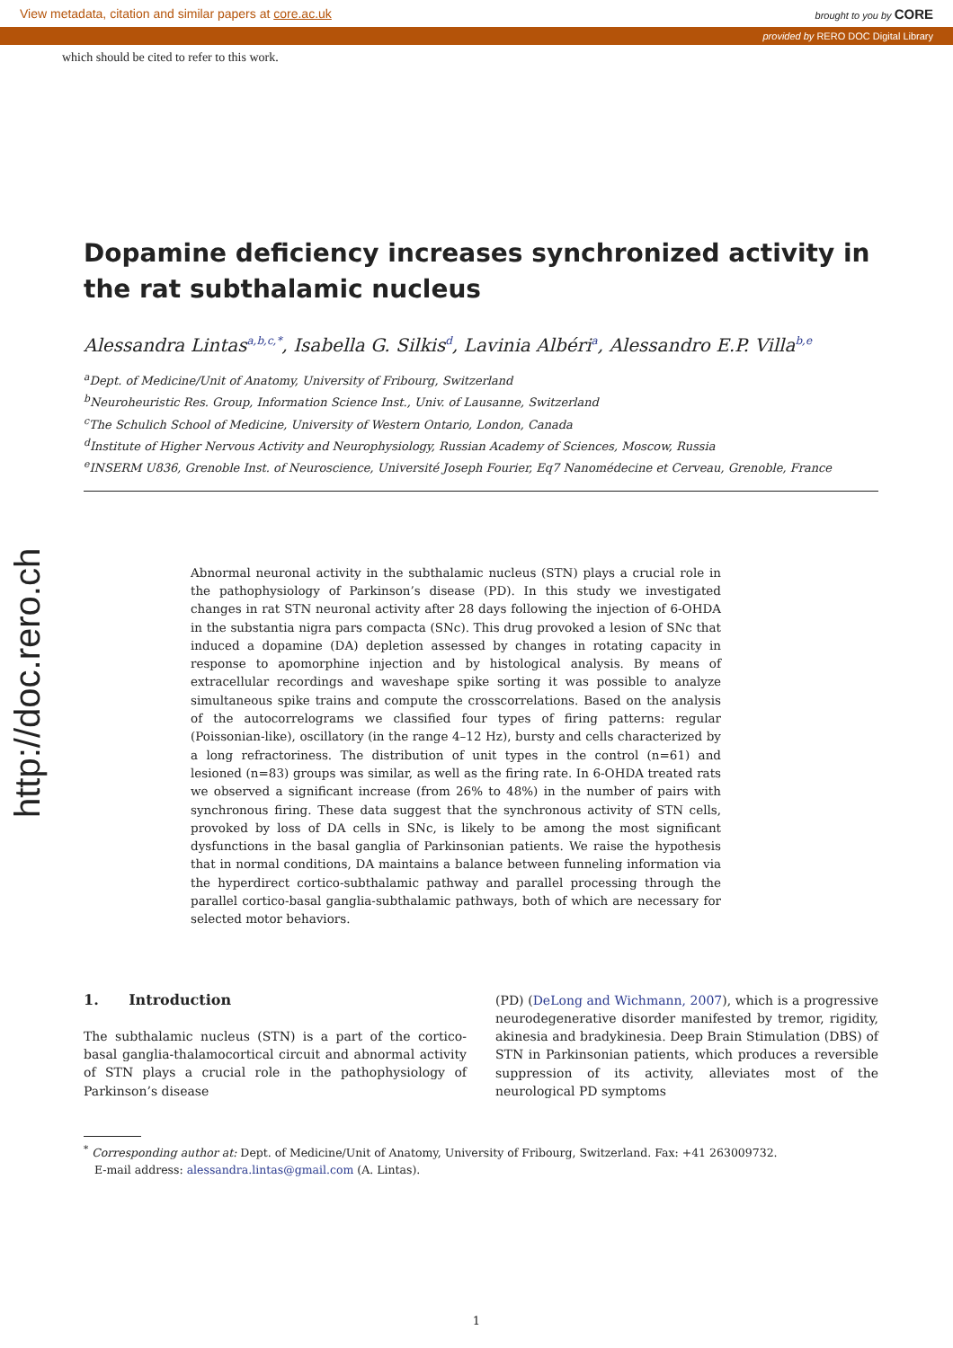View metadata, citation and similar papers at core.ac.uk brought to you by CORE
provided by RERO DOC Digital Library
which should be cited to refer to this work.
http://doc.rero.ch
Dopamine deficiency increases synchronized activity in the rat subthalamic nucleus
Alessandra Lintas<sup>a,b,c,*</sup>, Isabella G. Silkis<sup>d</sup>, Lavinia Albéri<sup>a</sup>, Alessandro E.P. Villa<sup>b,e</sup>
<sup>a</sup> Dept. of Medicine/Unit of Anatomy, University of Fribourg, Switzerland
<sup>b</sup> Neuroheuristic Res. Group, Information Science Inst., Univ. of Lausanne, Switzerland
<sup>c</sup> The Schulich School of Medicine, University of Western Ontario, London, Canada
<sup>d</sup> Institute of Higher Nervous Activity and Neurophysiology, Russian Academy of Sciences, Moscow, Russia
<sup>e</sup> INSERM U836, Grenoble Inst. of Neuroscience, Université Joseph Fourier, Eq7 Nanomédecine et Cerveau, Grenoble, France
Abnormal neuronal activity in the subthalamic nucleus (STN) plays a crucial role in the pathophysiology of Parkinson’s disease (PD). In this study we investigated changes in rat STN neuronal activity after 28 days following the injection of 6-OHDA in the substantia nigra pars compacta (SNc). This drug provoked a lesion of SNc that induced a dopamine (DA) depletion assessed by changes in rotating capacity in response to apomorphine injection and by histological analysis. By means of extracellular recordings and waveshape spike sorting it was possible to analyze simultaneous spike trains and compute the crosscorrelations. Based on the analysis of the autocorrelograms we classified four types of firing patterns: regular (Poissonian-like), oscillatory (in the range 4–12 Hz), bursty and cells characterized by a long refractoriness. The distribution of unit types in the control (n=61) and lesioned (n=83) groups was similar, as well as the firing rate. In 6-OHDA treated rats we observed a significant increase (from 26% to 48%) in the number of pairs with synchronous firing. These data suggest that the synchronous activity of STN cells, provoked by loss of DA cells in SNc, is likely to be among the most significant dysfunctions in the basal ganglia of Parkinsonian patients. We raise the hypothesis that in normal conditions, DA maintains a balance between funneling information via the hyperdirect cortico-subthalamic pathway and parallel processing through the parallel cortico-basal ganglia-subthalamic pathways, both of which are necessary for selected motor behaviors.
1. Introduction
The subthalamic nucleus (STN) is a part of the cortico-basal ganglia-thalamocortical circuit and abnormal activity of STN plays a crucial role in the pathophysiology of Parkinson’s disease
(PD) (DeLong and Wichmann, 2007), which is a progressive neurodegenerative disorder manifested by tremor, rigidity, akinesia and bradykinesia. Deep Brain Stimulation (DBS) of STN in Parkinsonian patients, which produces a reversible suppression of its activity, alleviates most of the neurological PD symptoms
<sup>*</sup> Corresponding author at: Dept. of Medicine/Unit of Anatomy, University of Fribourg, Switzerland. Fax: +41 263009732.
E-mail address: alessandra.lintas@gmail.com (A. Lintas).
1